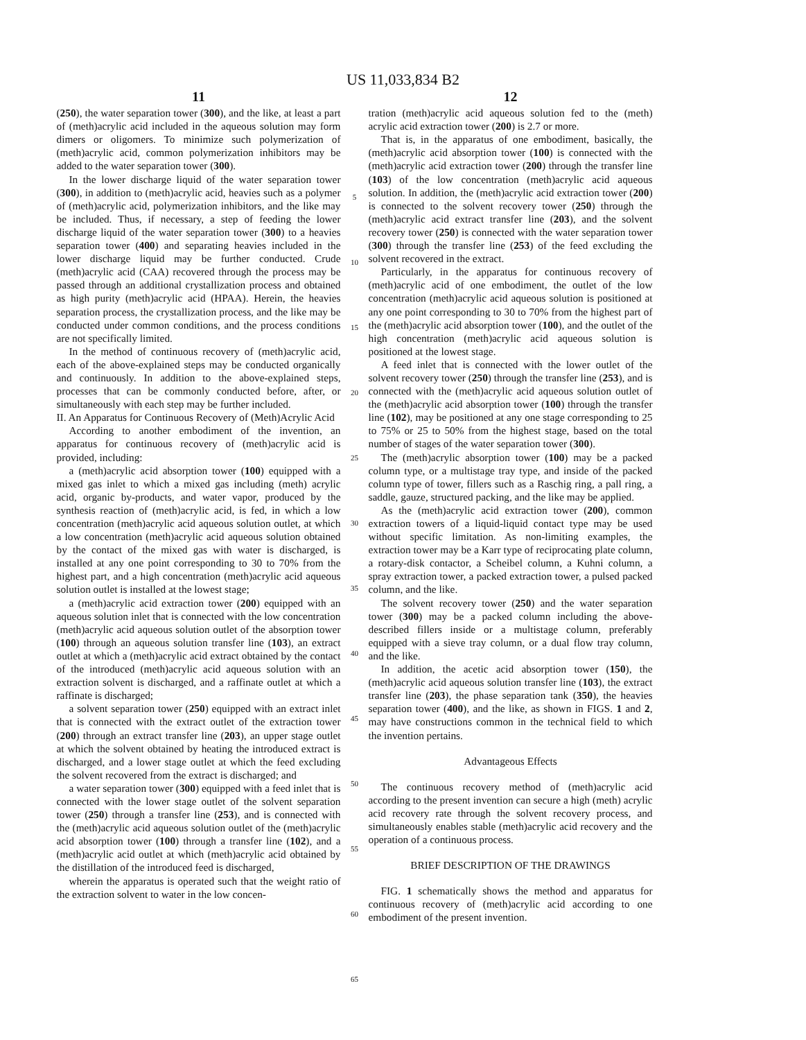US 11,033,834 B2
11
(250), the water separation tower (300), and the like, at least a part of (meth)acrylic acid included in the aqueous solution may form dimers or oligomers. To minimize such polymerization of (meth)acrylic acid, common polymerization inhibitors may be added to the water separation tower (300).
In the lower discharge liquid of the water separation tower (300), in addition to (meth)acrylic acid, heavies such as a polymer of (meth)acrylic acid, polymerization inhibitors, and the like may be included. Thus, if necessary, a step of feeding the lower discharge liquid of the water separation tower (300) to a heavies separation tower (400) and separating heavies included in the lower discharge liquid may be further conducted. Crude (meth)acrylic acid (CAA) recovered through the process may be passed through an additional crystallization process and obtained as high purity (meth)acrylic acid (HPAA). Herein, the heavies separation process, the crystallization process, and the like may be conducted under common conditions, and the process conditions are not specifically limited.
In the method of continuous recovery of (meth)acrylic acid, each of the above-explained steps may be conducted organically and continuously. In addition to the above-explained steps, processes that can be commonly conducted before, after, or simultaneously with each step may be further included.
II. An Apparatus for Continuous Recovery of (Meth)Acrylic Acid
According to another embodiment of the invention, an apparatus for continuous recovery of (meth)acrylic acid is provided, including:
a (meth)acrylic acid absorption tower (100) equipped with a mixed gas inlet to which a mixed gas including (meth) acrylic acid, organic by-products, and water vapor, produced by the synthesis reaction of (meth)acrylic acid, is fed, in which a low concentration (meth)acrylic acid aqueous solution outlet, at which a low concentration (meth)acrylic acid aqueous solution obtained by the contact of the mixed gas with water is discharged, is installed at any one point corresponding to 30 to 70% from the highest part, and a high concentration (meth)acrylic acid aqueous solution outlet is installed at the lowest stage;
a (meth)acrylic acid extraction tower (200) equipped with an aqueous solution inlet that is connected with the low concentration (meth)acrylic acid aqueous solution outlet of the absorption tower (100) through an aqueous solution transfer line (103), an extract outlet at which a (meth)acrylic acid extract obtained by the contact of the introduced (meth)acrylic acid aqueous solution with an extraction solvent is discharged, and a raffinate outlet at which a raffinate is discharged;
a solvent separation tower (250) equipped with an extract inlet that is connected with the extract outlet of the extraction tower (200) through an extract transfer line (203), an upper stage outlet at which the solvent obtained by heating the introduced extract is discharged, and a lower stage outlet at which the feed excluding the solvent recovered from the extract is discharged; and
a water separation tower (300) equipped with a feed inlet that is connected with the lower stage outlet of the solvent separation tower (250) through a transfer line (253), and is connected with the (meth)acrylic acid aqueous solution outlet of the (meth)acrylic acid absorption tower (100) through a transfer line (102), and a (meth)acrylic acid outlet at which (meth)acrylic acid obtained by the distillation of the introduced feed is discharged,
wherein the apparatus is operated such that the weight ratio of the extraction solvent to water in the low concen-
5
10
15
20
25
30
35
40
45
50
55
60
65
12
tration (meth)acrylic acid aqueous solution fed to the (meth) acrylic acid extraction tower (200) is 2.7 or more.
That is, in the apparatus of one embodiment, basically, the (meth)acrylic acid absorption tower (100) is connected with the (meth)acrylic acid extraction tower (200) through the transfer line (103) of the low concentration (meth)acrylic acid aqueous solution. In addition, the (meth)acrylic acid extraction tower (200) is connected to the solvent recovery tower (250) through the (meth)acrylic acid extract transfer line (203), and the solvent recovery tower (250) is connected with the water separation tower (300) through the transfer line (253) of the feed excluding the solvent recovered in the extract.
Particularly, in the apparatus for continuous recovery of (meth)acrylic acid of one embodiment, the outlet of the low concentration (meth)acrylic acid aqueous solution is positioned at any one point corresponding to 30 to 70% from the highest part of the (meth)acrylic acid absorption tower (100), and the outlet of the high concentration (meth)acrylic acid aqueous solution is positioned at the lowest stage.
A feed inlet that is connected with the lower outlet of the solvent recovery tower (250) through the transfer line (253), and is connected with the (meth)acrylic acid aqueous solution outlet of the (meth)acrylic acid absorption tower (100) through the transfer line (102), may be positioned at any one stage corresponding to 25 to 75% or 25 to 50% from the highest stage, based on the total number of stages of the water separation tower (300).
The (meth)acrylic absorption tower (100) may be a packed column type, or a multistage tray type, and inside of the packed column type of tower, fillers such as a Raschig ring, a pall ring, a saddle, gauze, structured packing, and the like may be applied.
As the (meth)acrylic acid extraction tower (200), common extraction towers of a liquid-liquid contact type may be used without specific limitation. As non-limiting examples, the extraction tower may be a Karr type of reciprocating plate column, a rotary-disk contactor, a Scheibel column, a Kuhni column, a spray extraction tower, a packed extraction tower, a pulsed packed column, and the like.
The solvent recovery tower (250) and the water separation tower (300) may be a packed column including the above-described fillers inside or a multistage column, preferably equipped with a sieve tray column, or a dual flow tray column, and the like.
In addition, the acetic acid absorption tower (150), the (meth)acrylic acid aqueous solution transfer line (103), the extract transfer line (203), the phase separation tank (350), the heavies separation tower (400), and the like, as shown in FIGS. 1 and 2, may have constructions common in the technical field to which the invention pertains.
Advantageous Effects
The continuous recovery method of (meth)acrylic acid according to the present invention can secure a high (meth) acrylic acid recovery rate through the solvent recovery process, and simultaneously enables stable (meth)acrylic acid recovery and the operation of a continuous process.
BRIEF DESCRIPTION OF THE DRAWINGS
FIG. 1 schematically shows the method and apparatus for continuous recovery of (meth)acrylic acid according to one embodiment of the present invention.